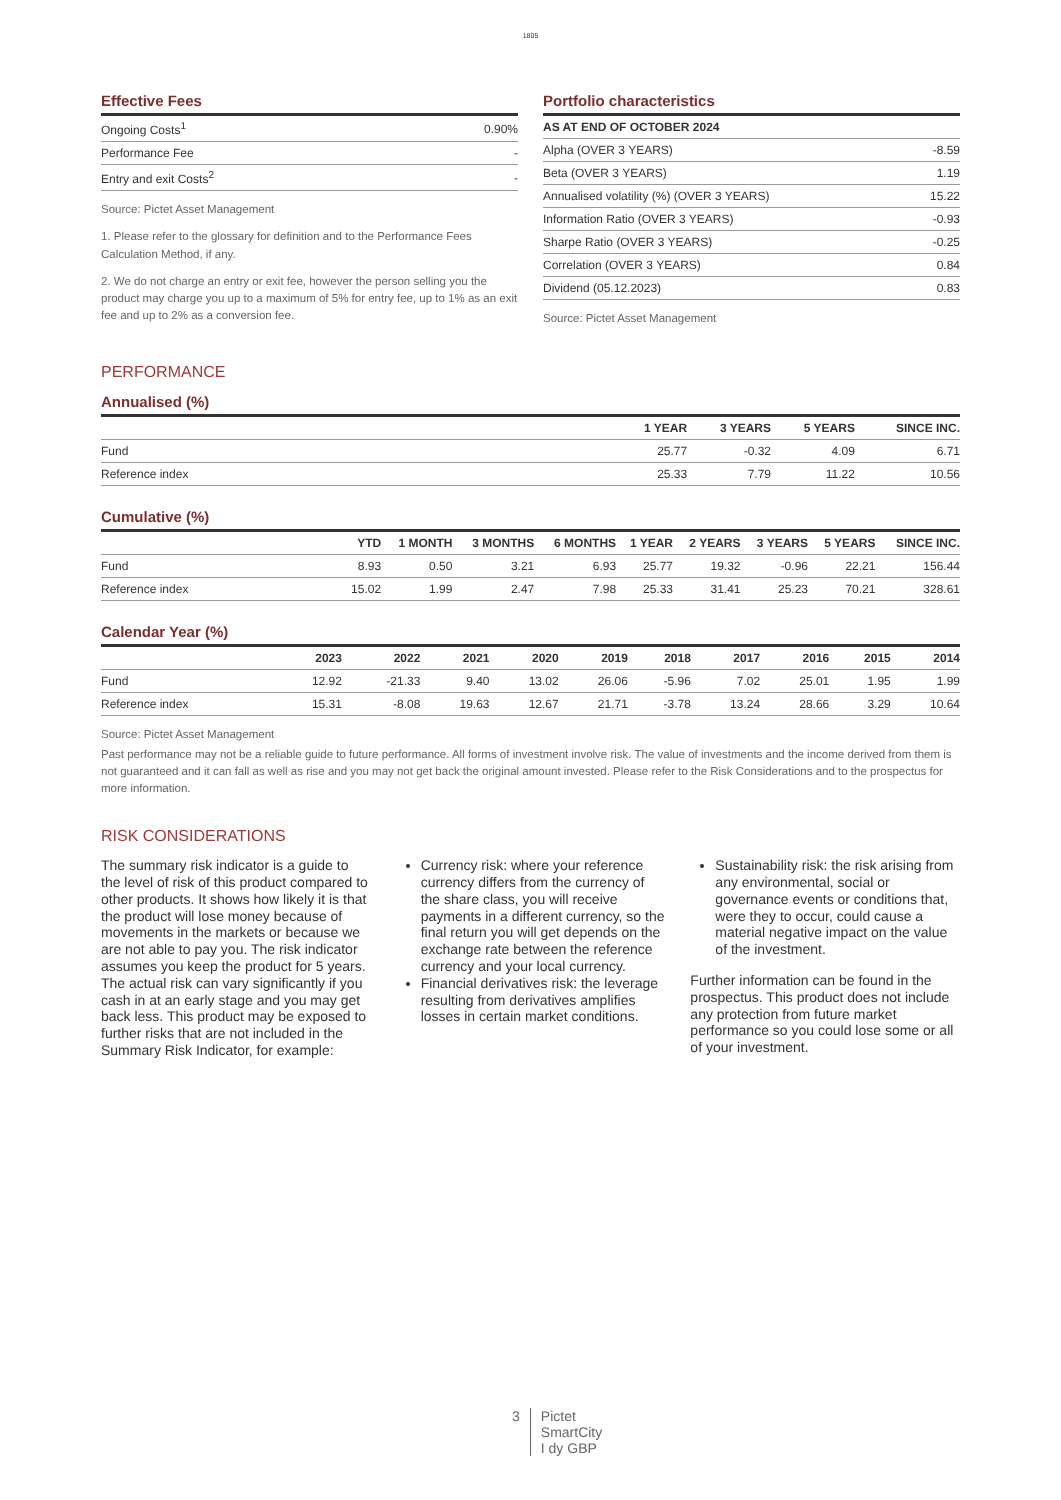1805
Effective Fees
| Ongoing Costs<sup>1</sup> | 0.90% |
| Performance Fee | - |
| Entry and exit Costs<sup>2</sup> | - |
Source: Pictet Asset Management
1. Please refer to the glossary for definition and to the Performance Fees Calculation Method, if any.
2. We do not charge an entry or exit fee, however the person selling you the product may charge you up to a maximum of 5% for entry fee, up to 1% as an exit fee and up to 2% as a conversion fee.
Portfolio characteristics
| AS AT END OF OCTOBER 2024 | |
| --- | --- |
| Alpha (OVER 3 YEARS) | -8.59 |
| Beta (OVER 3 YEARS) | 1.19 |
| Annualised volatility (%) (OVER 3 YEARS) | 15.22 |
| Information Ratio (OVER 3 YEARS) | -0.93 |
| Sharpe Ratio (OVER 3 YEARS) | -0.25 |
| Correlation (OVER 3 YEARS) | 0.84 |
| Dividend (05.12.2023) | 0.83 |
Source: Pictet Asset Management
PERFORMANCE
Annualised (%)
| | 1 YEAR | 3 YEARS | 5 YEARS | SINCE INC. |
| --- | --- | --- | --- | --- |
| Fund | 25.77 | -0.32 | 4.09 | 6.71 |
| Reference index | 25.33 | 7.79 | 11.22 | 10.56 |
Cumulative (%)
| | YTD | 1 MONTH | 3 MONTHS | 6 MONTHS | 1 YEAR | 2 YEARS | 3 YEARS | 5 YEARS | SINCE INC. |
| --- | --- | --- | --- | --- | --- | --- | --- | --- | --- |
| Fund | 8.93 | 0.50 | 3.21 | 6.93 | 25.77 | 19.32 | -0.96 | 22.21 | 156.44 |
| Reference index | 15.02 | 1.99 | 2.47 | 7.98 | 25.33 | 31.41 | 25.23 | 70.21 | 328.61 |
Calendar Year (%)
| | 2023 | 2022 | 2021 | 2020 | 2019 | 2018 | 2017 | 2016 | 2015 | 2014 |
| --- | --- | --- | --- | --- | --- | --- | --- | --- | --- | --- |
| Fund | 12.92 | -21.33 | 9.40 | 13.02 | 26.06 | -5.96 | 7.02 | 25.01 | 1.95 | 1.99 |
| Reference index | 15.31 | -8.08 | 19.63 | 12.67 | 21.71 | -3.78 | 13.24 | 28.66 | 3.29 | 10.64 |
Source: Pictet Asset Management
Past performance may not be a reliable guide to future performance. All forms of investment involve risk. The value of investments and the income derived from them is not guaranteed and it can fall as well as rise and you may not get back the original amount invested. Please refer to the Risk Considerations and to the prospectus for more information.
RISK CONSIDERATIONS
The summary risk indicator is a guide to the level of risk of this product compared to other products. It shows how likely it is that the product will lose money because of movements in the markets or because we are not able to pay you. The risk indicator assumes you keep the product for 5 years. The actual risk can vary significantly if you cash in at an early stage and you may get back less. This product may be exposed to further risks that are not included in the Summary Risk Indicator, for example:
Currency risk: where your reference currency differs from the currency of the share class, you will receive payments in a different currency, so the final return you will get depends on the exchange rate between the reference currency and your local currency.
Financial derivatives risk: the leverage resulting from derivatives amplifies losses in certain market conditions.
Sustainability risk: the risk arising from any environmental, social or governance events or conditions that, were they to occur, could cause a material negative impact on the value of the investment.
Further information can be found in the prospectus. This product does not include any protection from future market performance so you could lose some or all of your investment.
3 Pictet
SmartCity
I dy GBP